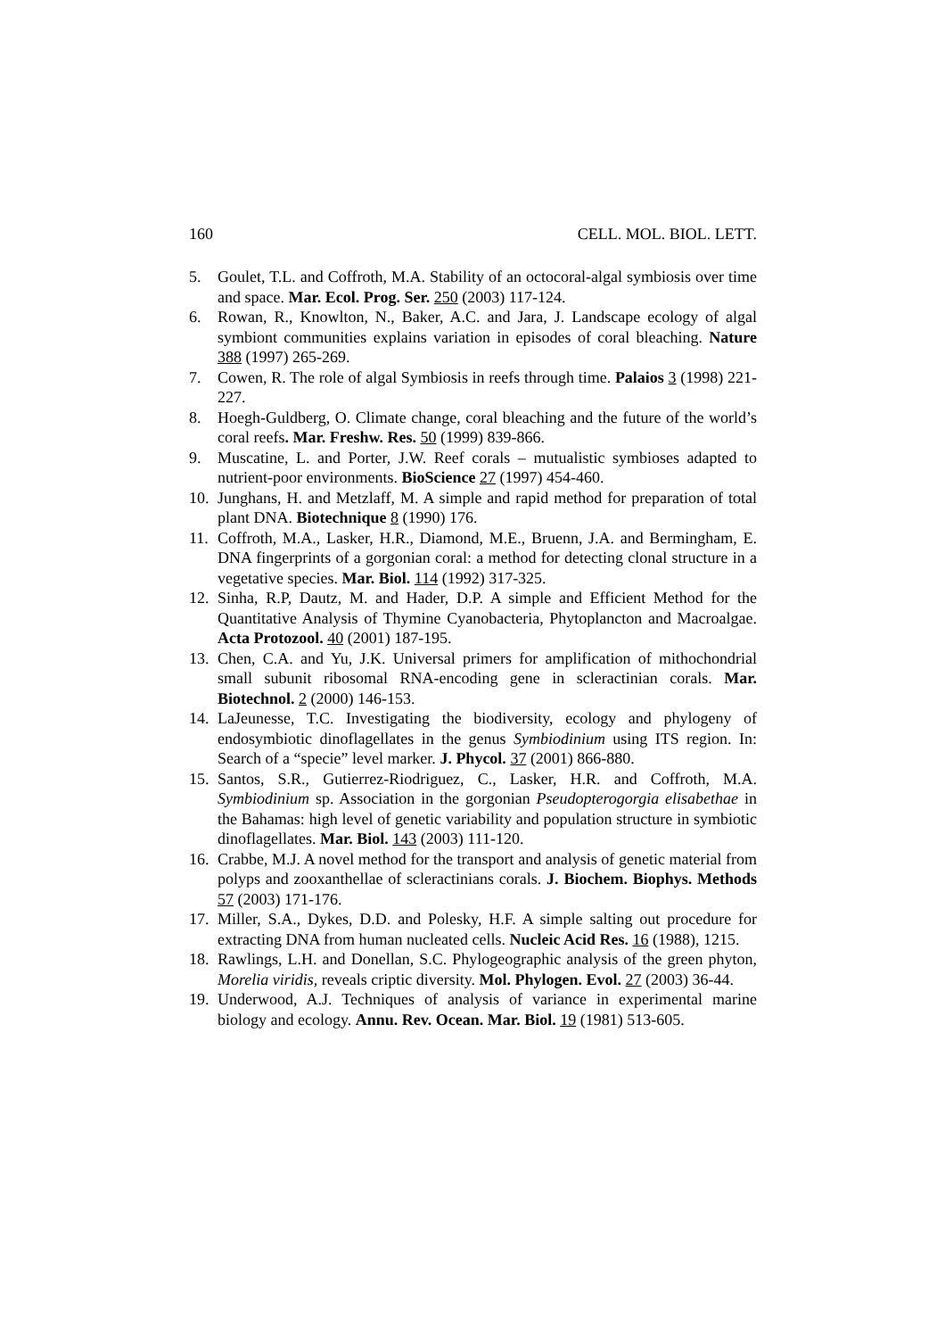160 CELL. MOL. BIOL. LETT.
5. Goulet, T.L. and Coffroth, M.A. Stability of an octocoral-algal symbiosis over time and space. Mar. Ecol. Prog. Ser. 250 (2003) 117-124.
6. Rowan, R., Knowlton, N., Baker, A.C. and Jara, J. Landscape ecology of algal symbiont communities explains variation in episodes of coral bleaching. Nature 388 (1997) 265-269.
7. Cowen, R. The role of algal Symbiosis in reefs through time. Palaios 3 (1998) 221-227.
8. Hoegh-Guldberg, O. Climate change, coral bleaching and the future of the world’s coral reefs. Mar. Freshw. Res. 50 (1999) 839-866.
9. Muscatine, L. and Porter, J.W. Reef corals – mutualistic symbioses adapted to nutrient-poor environments. BioScience 27 (1997) 454-460.
10. Junghans, H. and Metzlaff, M. A simple and rapid method for preparation of total plant DNA. Biotechnique 8 (1990) 176.
11. Coffroth, M.A., Lasker, H.R., Diamond, M.E., Bruenn, J.A. and Bermingham, E. DNA fingerprints of a gorgonian coral: a method for detecting clonal structure in a vegetative species. Mar. Biol. 114 (1992) 317-325.
12. Sinha, R.P, Dautz, M. and Hader, D.P. A simple and Efficient Method for the Quantitative Analysis of Thymine Cyanobacteria, Phytoplancton and Macroalgae. Acta Protozool. 40 (2001) 187-195.
13. Chen, C.A. and Yu, J.K. Universal primers for amplification of mithochondrial small subunit ribosomal RNA-encoding gene in scleractinian corals. Mar. Biotechnol. 2 (2000) 146-153.
14. LaJeunesse, T.C. Investigating the biodiversity, ecology and phylogeny of endosymbiotic dinoflagellates in the genus Symbiodinium using ITS region. In: Search of a “specie” level marker. J. Phycol. 37 (2001) 866-880.
15. Santos, S.R., Gutierrez-Riodriguez, C., Lasker, H.R. and Coffroth, M.A. Symbiodinium sp. Association in the gorgonian Pseudopterogorgia elisabethae in the Bahamas: high level of genetic variability and population structure in symbiotic dinoflagellates. Mar. Biol. 143 (2003) 111-120.
16. Crabbe, M.J. A novel method for the transport and analysis of genetic material from polyps and zooxanthellae of scleractinians corals. J. Biochem. Biophys. Methods 57 (2003) 171-176.
17. Miller, S.A., Dykes, D.D. and Polesky, H.F. A simple salting out procedure for extracting DNA from human nucleated cells. Nucleic Acid Res. 16 (1988), 1215.
18. Rawlings, L.H. and Donellan, S.C. Phylogeographic analysis of the green phyton, Morelia viridis, reveals criptic diversity. Mol. Phylogen. Evol. 27 (2003) 36-44.
19. Underwood, A.J. Techniques of analysis of variance in experimental marine biology and ecology. Annu. Rev. Ocean. Mar. Biol. 19 (1981) 513-605.